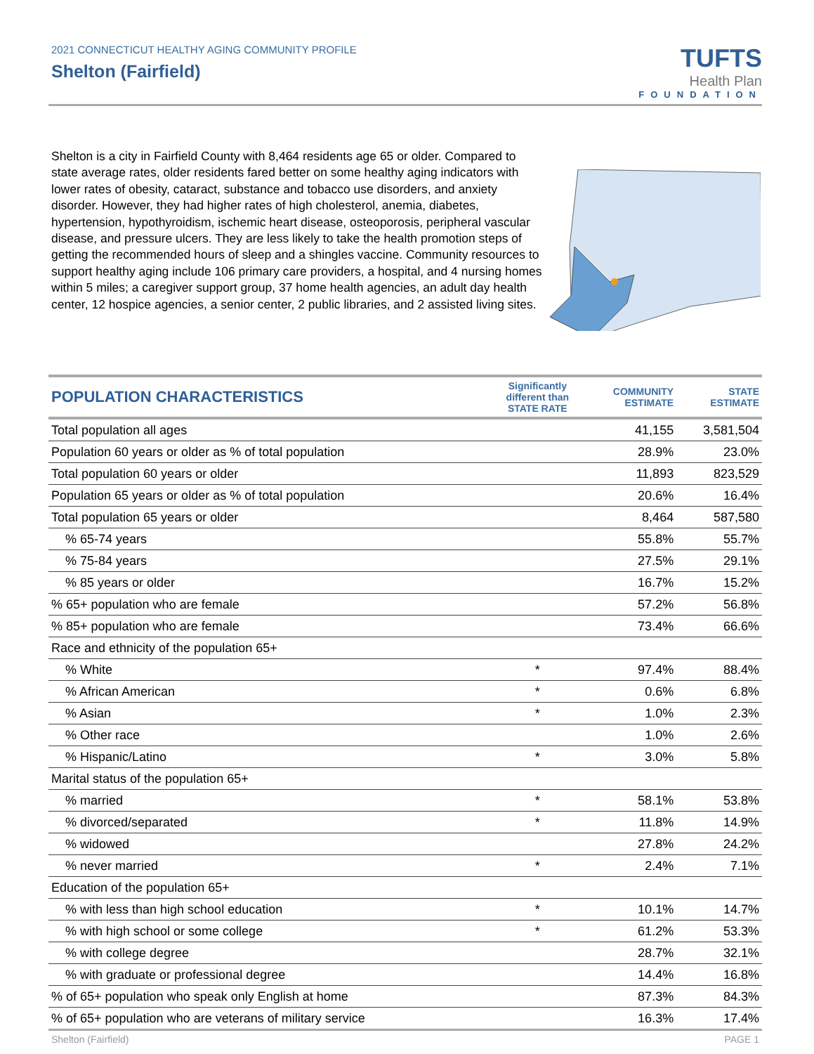2021 CONNECTICUT HEALTHY AGING COMMUNITY PROFILE
Shelton (Fairfield)
TUFTS
Health Plan
FOUNDATION
Shelton is a city in Fairfield County with 8,464 residents age 65 or older. Compared to state average rates, older residents fared better on some healthy aging indicators with lower rates of obesity, cataract, substance and tobacco use disorders, and anxiety disorder. However, they had higher rates of high cholesterol, anemia, diabetes, hypertension, hypothyroidism, ischemic heart disease, osteoporosis, peripheral vascular disease, and pressure ulcers. They are less likely to take the health promotion steps of getting the recommended hours of sleep and a shingles vaccine. Community resources to support healthy aging include 106 primary care providers, a hospital, and 4 nursing homes within 5 miles; a caregiver support group, 37 home health agencies, an adult day health center, 12 hospice agencies, a senior center, 2 public libraries, and 2 assisted living sites.
| POPULATION CHARACTERISTICS | Significantly different than STATE RATE | COMMUNITY ESTIMATE | STATE ESTIMATE |
| --- | --- | --- | --- |
| Total population all ages | | 41,155 | 3,581,504 |
| Population 60 years or older as % of total population | | 28.9% | 23.0% |
| Total population 60 years or older | | 11,893 | 823,529 |
| Population 65 years or older as % of total population | | 20.6% | 16.4% |
| Total population 65 years or older | | 8,464 | 587,580 |
| % 65-74 years | | 55.8% | 55.7% |
| % 75-84 years | | 27.5% | 29.1% |
| % 85 years or older | | 16.7% | 15.2% |
| % 65+ population who are female | | 57.2% | 56.8% |
| % 85+ population who are female | | 73.4% | 66.6% |
| Race and ethnicity of the population 65+ | | | |
| % White | * | 97.4% | 88.4% |
| % African American | * | 0.6% | 6.8% |
| % Asian | * | 1.0% | 2.3% |
| % Other race | | 1.0% | 2.6% |
| % Hispanic/Latino | * | 3.0% | 5.8% |
| Marital status of the population 65+ | | | |
| % married | * | 58.1% | 53.8% |
| % divorced/separated | * | 11.8% | 14.9% |
| % widowed | | 27.8% | 24.2% |
| % never married | * | 2.4% | 7.1% |
| Education of the population 65+ | | | |
| % with less than high school education | * | 10.1% | 14.7% |
| % with high school or some college | * | 61.2% | 53.3% |
| % with college degree | | 28.7% | 32.1% |
| % with graduate or professional degree | | 14.4% | 16.8% |
| % of 65+ population who speak only English at home | | 87.3% | 84.3% |
| % of 65+ population who are veterans of military service | | 16.3% | 17.4% |
Shelton (Fairfield) PAGE 1